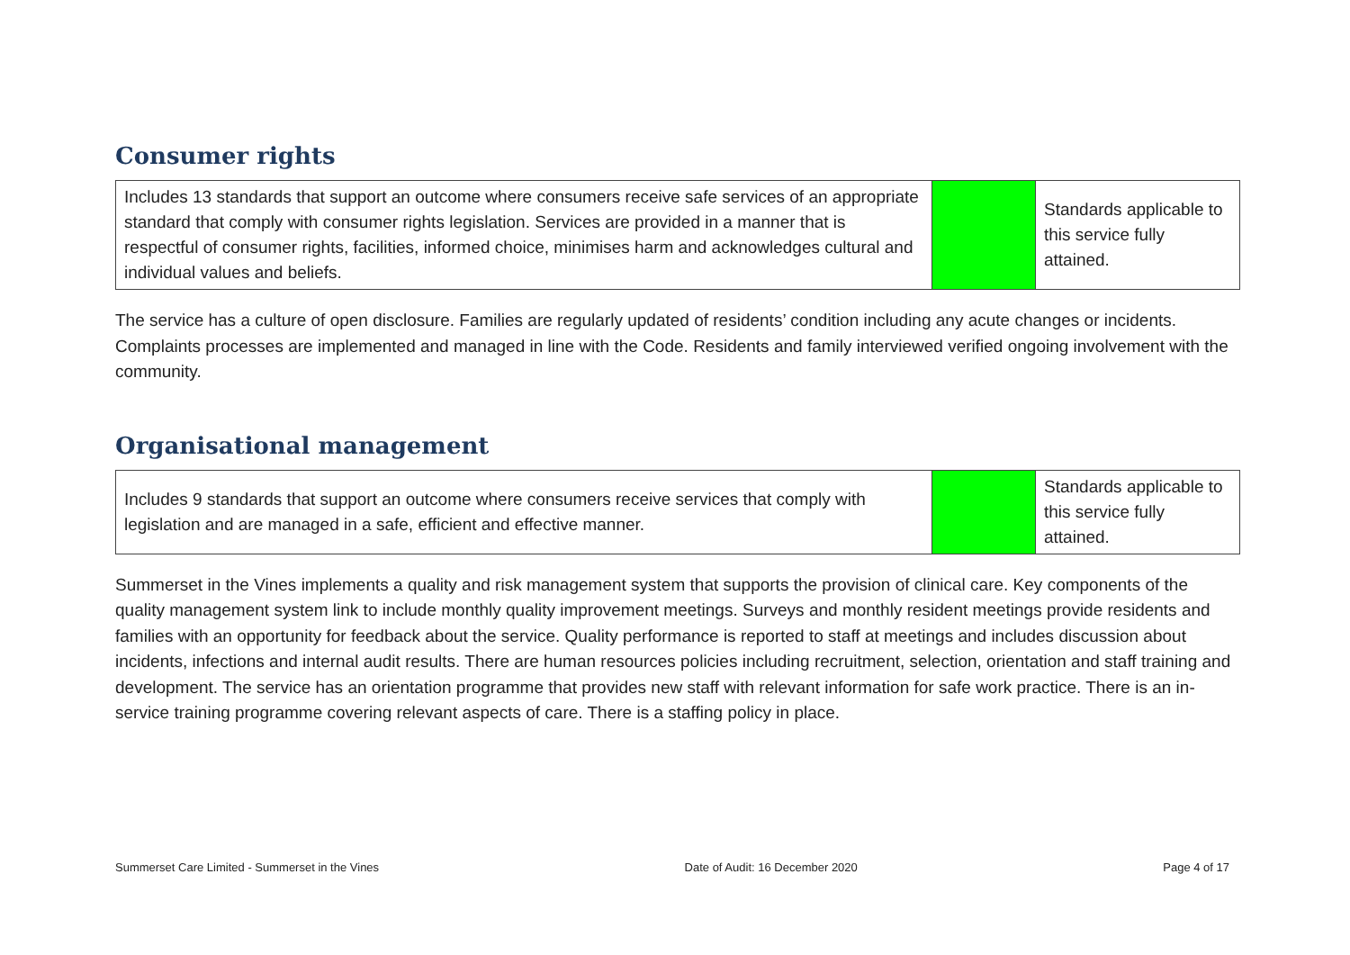Consumer rights
| Includes 13 standards that support an outcome where consumers receive safe services of an appropriate standard that comply with consumer rights legislation. Services are provided in a manner that is respectful of consumer rights, facilities, informed choice, minimises harm and acknowledges cultural and individual values and beliefs. | | Standards applicable to this service fully attained. |
The service has a culture of open disclosure. Families are regularly updated of residents’ condition including any acute changes or incidents. Complaints processes are implemented and managed in line with the Code. Residents and family interviewed verified ongoing involvement with the community.
Organisational management
| Includes 9 standards that support an outcome where consumers receive services that comply with legislation and are managed in a safe, efficient and effective manner. | | Standards applicable to this service fully attained. |
Summerset in the Vines implements a quality and risk management system that supports the provision of clinical care. Key components of the quality management system link to include monthly quality improvement meetings. Surveys and monthly resident meetings provide residents and families with an opportunity for feedback about the service. Quality performance is reported to staff at meetings and includes discussion about incidents, infections and internal audit results. There are human resources policies including recruitment, selection, orientation and staff training and development. The service has an orientation programme that provides new staff with relevant information for safe work practice. There is an in-service training programme covering relevant aspects of care. There is a staffing policy in place.
Summerset Care Limited - Summerset in the Vines Date of Audit: 16 December 2020 Page 4 of 17